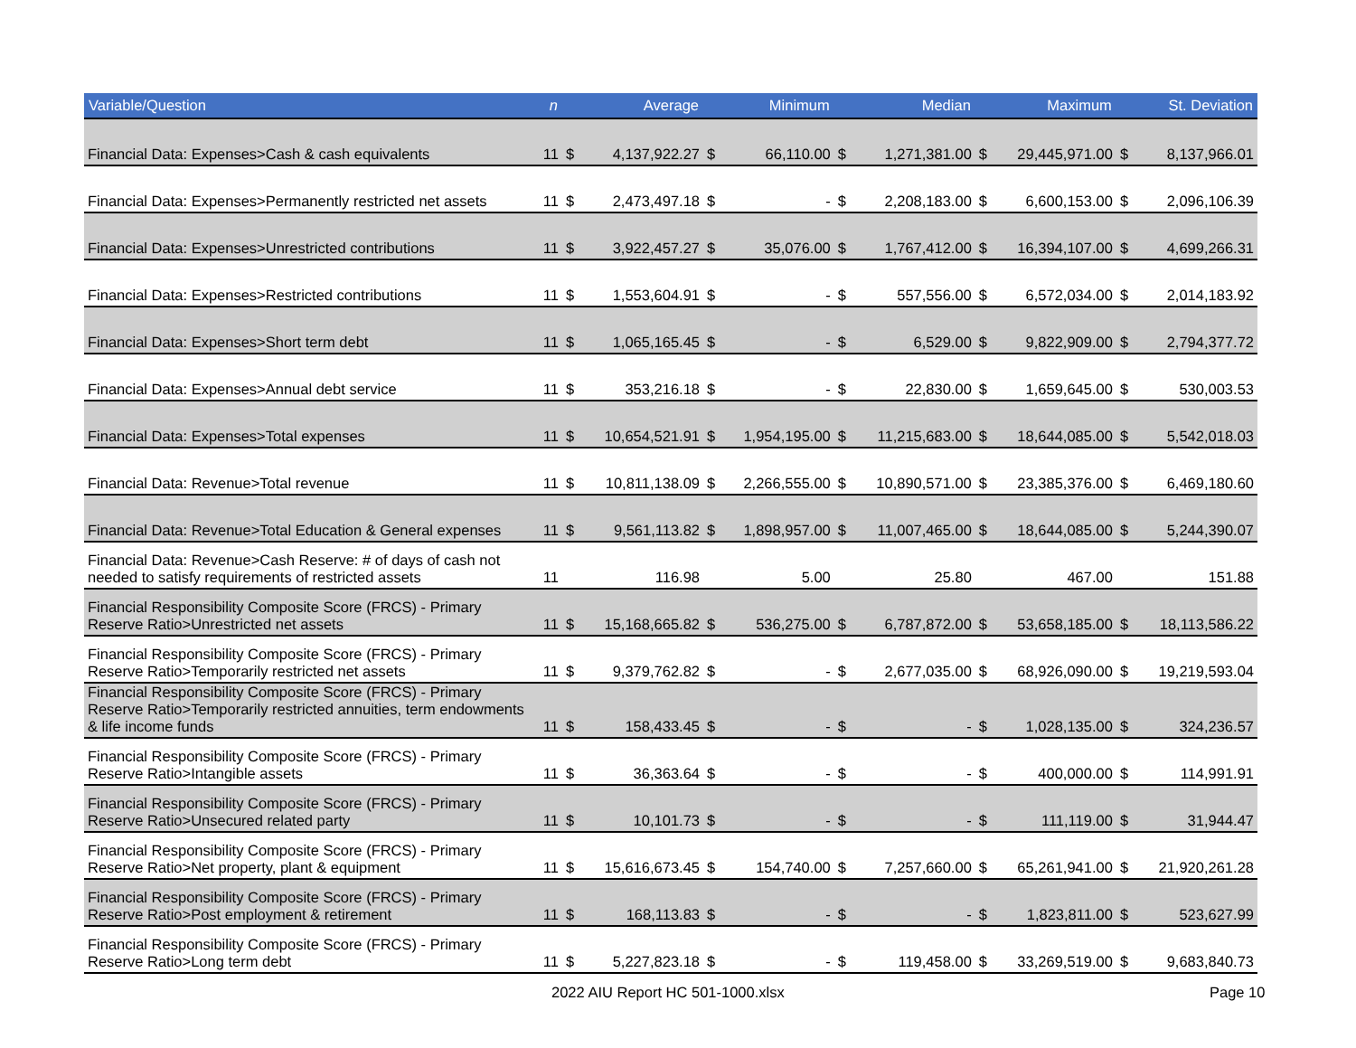| Variable/Question | n | Average | | Minimum | | Median | | Maximum | | St. Deviation | |
| --- | --- | --- | --- | --- | --- | --- | --- | --- | --- | --- | --- |
| Financial Data: Expenses>Cash & cash equivalents | 11 | $ | 4,137,922.27 | $ | 66,110.00 | $ | 1,271,381.00 | $ | 29,445,971.00 | $ | 8,137,966.01 |
| Financial Data: Expenses>Permanently restricted net assets | 11 | $ | 2,473,497.18 | $ | - | $ | 2,208,183.00 | $ | 6,600,153.00 | $ | 2,096,106.39 |
| Financial Data: Expenses>Unrestricted contributions | 11 | $ | 3,922,457.27 | $ | 35,076.00 | $ | 1,767,412.00 | $ | 16,394,107.00 | $ | 4,699,266.31 |
| Financial Data: Expenses>Restricted contributions | 11 | $ | 1,553,604.91 | $ | - | $ | 557,556.00 | $ | 6,572,034.00 | $ | 2,014,183.92 |
| Financial Data: Expenses>Short term debt | 11 | $ | 1,065,165.45 | $ | - | $ | 6,529.00 | $ | 9,822,909.00 | $ | 2,794,377.72 |
| Financial Data: Expenses>Annual debt service | 11 | $ | 353,216.18 | $ | - | $ | 22,830.00 | $ | 1,659,645.00 | $ | 530,003.53 |
| Financial Data: Expenses>Total expenses | 11 | $ | 10,654,521.91 | $ | 1,954,195.00 | $ | 11,215,683.00 | $ | 18,644,085.00 | $ | 5,542,018.03 |
| Financial Data: Revenue>Total revenue | 11 | $ | 10,811,138.09 | $ | 2,266,555.00 | $ | 10,890,571.00 | $ | 23,385,376.00 | $ | 6,469,180.60 |
| Financial Data: Revenue>Total Education & General expenses | 11 | $ | 9,561,113.82 | $ | 1,898,957.00 | $ | 11,007,465.00 | $ | 18,644,085.00 | $ | 5,244,390.07 |
| Financial Data: Revenue>Cash Reserve: # of days of cash not needed to satisfy requirements of restricted assets | 11 | 116.98 | | 5.00 | | 25.80 | | 467.00 | | 151.88 | |
| Financial Responsibility Composite Score (FRCS) - Primary Reserve Ratio>Unrestricted net assets | 11 | $ | 15,168,665.82 | $ | 536,275.00 | $ | 6,787,872.00 | $ | 53,658,185.00 | $ | 18,113,586.22 |
| Financial Responsibility Composite Score (FRCS) - Primary Reserve Ratio>Temporarily restricted net assets | 11 | $ | 9,379,762.82 | $ | - | $ | 2,677,035.00 | $ | 68,926,090.00 | $ | 19,219,593.04 |
| Financial Responsibility Composite Score (FRCS) - Primary Reserve Ratio>Temporarily restricted annuities, term endowments & life income funds | 11 | $ | 158,433.45 | $ | - | $ | - | $ | 1,028,135.00 | $ | 324,236.57 |
| Financial Responsibility Composite Score (FRCS) - Primary Reserve Ratio>Intangible assets | 11 | $ | 36,363.64 | $ | - | $ | - | $ | 400,000.00 | $ | 114,991.91 |
| Financial Responsibility Composite Score (FRCS) - Primary Reserve Ratio>Unsecured related party | 11 | $ | 10,101.73 | $ | - | $ | - | $ | 111,119.00 | $ | 31,944.47 |
| Financial Responsibility Composite Score (FRCS) - Primary Reserve Ratio>Net property, plant & equipment | 11 | $ | 15,616,673.45 | $ | 154,740.00 | $ | 7,257,660.00 | $ | 65,261,941.00 | $ | 21,920,261.28 |
| Financial Responsibility Composite Score (FRCS) - Primary Reserve Ratio>Post employment & retirement | 11 | $ | 168,113.83 | $ | - | $ | - | $ | 1,823,811.00 | $ | 523,627.99 |
| Financial Responsibility Composite Score (FRCS) - Primary Reserve Ratio>Long term debt | 11 | $ | 5,227,823.18 | $ | - | $ | 119,458.00 | $ | 33,269,519.00 | $ | 9,683,840.73 |
2022 AIU Report HC 501-1000.xlsx Page 10